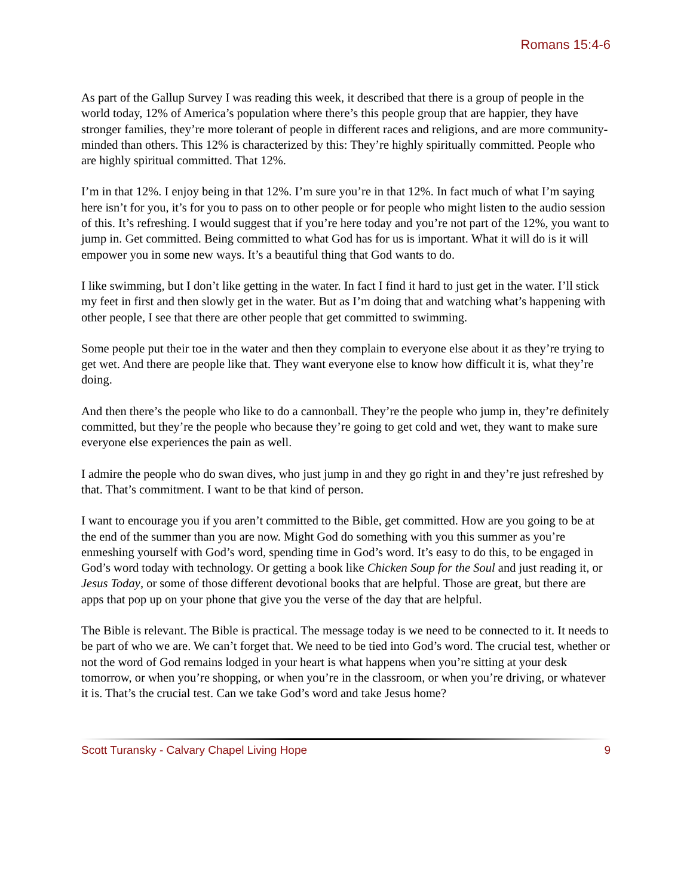Romans 15:4-6
As part of the Gallup Survey I was reading this week, it described that there is a group of people in the world today, 12% of America’s population where there’s this people group that are happier, they have stronger families, they’re more tolerant of people in different races and religions, and are more community-minded than others. This 12% is characterized by this: They’re highly spiritually committed. People who are highly spiritual committed. That 12%.
I’m in that 12%. I enjoy being in that 12%. I’m sure you’re in that 12%. In fact much of what I’m saying here isn’t for you, it’s for you to pass on to other people or for people who might listen to the audio session of this. It’s refreshing. I would suggest that if you’re here today and you’re not part of the 12%, you want to jump in. Get committed. Being committed to what God has for us is important. What it will do is it will empower you in some new ways. It’s a beautiful thing that God wants to do.
I like swimming, but I don’t like getting in the water. In fact I find it hard to just get in the water. I’ll stick my feet in first and then slowly get in the water. But as I’m doing that and watching what’s happening with other people, I see that there are other people that get committed to swimming.
Some people put their toe in the water and then they complain to everyone else about it as they’re trying to get wet. And there are people like that. They want everyone else to know how difficult it is, what they’re doing.
And then there’s the people who like to do a cannonball. They’re the people who jump in, they’re definitely committed, but they’re the people who because they’re going to get cold and wet, they want to make sure everyone else experiences the pain as well.
I admire the people who do swan dives, who just jump in and they go right in and they’re just refreshed by that. That’s commitment. I want to be that kind of person.
I want to encourage you if you aren’t committed to the Bible, get committed. How are you going to be at the end of the summer than you are now. Might God do something with you this summer as you’re enmeshing yourself with God’s word, spending time in God’s word. It’s easy to do this, to be engaged in God’s word today with technology. Or getting a book like Chicken Soup for the Soul and just reading it, or Jesus Today, or some of those different devotional books that are helpful. Those are great, but there are apps that pop up on your phone that give you the verse of the day that are helpful.
The Bible is relevant. The Bible is practical. The message today is we need to be connected to it. It needs to be part of who we are. We can’t forget that. We need to be tied into God’s word. The crucial test, whether or not the word of God remains lodged in your heart is what happens when you’re sitting at your desk tomorrow, or when you’re shopping, or when you’re in the classroom, or when you’re driving, or whatever it is. That’s the crucial test. Can we take God’s word and take Jesus home?
Scott Turansky - Calvary Chapel Living Hope 9